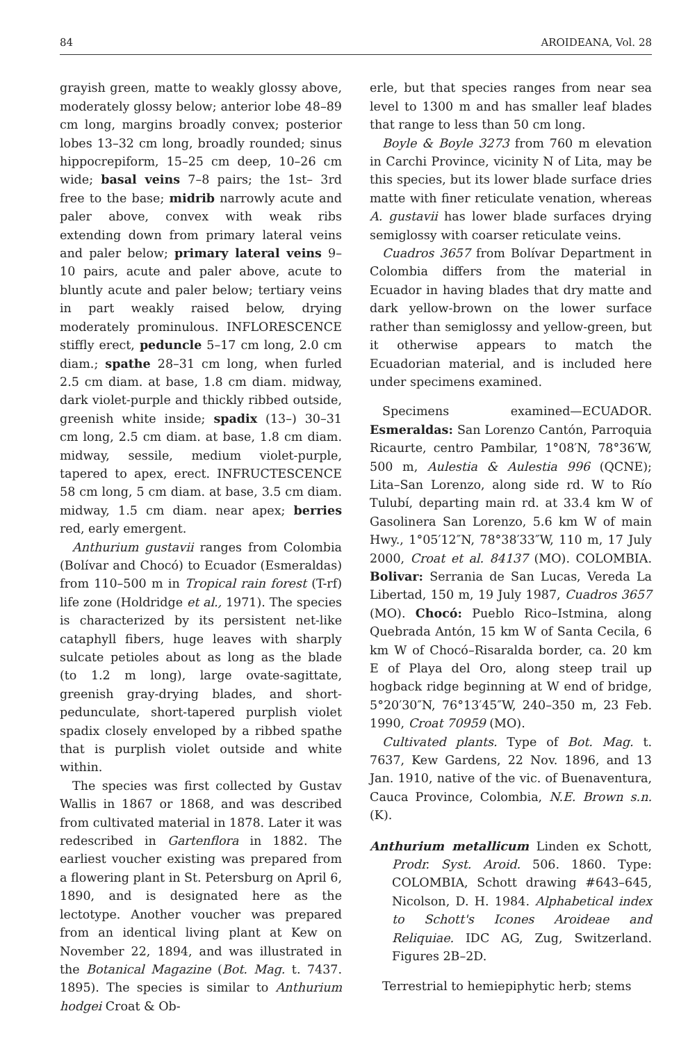84 AROIDEANA, Vol. 28
grayish green, matte to weakly glossy above, moderately glossy below; anterior lobe 48–89 cm long, margins broadly convex; posterior lobes 13–32 cm long, broadly rounded; sinus hippocrepiform, 15–25 cm deep, 10–26 cm wide; basal veins 7–8 pairs; the 1st– 3rd free to the base; midrib narrowly acute and paler above, convex with weak ribs extending down from primary lateral veins and paler below; primary lateral veins 9–10 pairs, acute and paler above, acute to bluntly acute and paler below; tertiary veins in part weakly raised below, drying moderately prominulous. INFLORESCENCE stiffly erect, peduncle 5–17 cm long, 2.0 cm diam.; spathe 28–31 cm long, when furled 2.5 cm diam. at base, 1.8 cm diam. midway, dark violet-purple and thickly ribbed outside, greenish white inside; spadix (13–) 30–31 cm long, 2.5 cm diam. at base, 1.8 cm diam. midway, sessile, medium violet-purple, tapered to apex, erect. INFRUCTESCENCE 58 cm long, 5 cm diam. at base, 3.5 cm diam. midway, 1.5 cm diam. near apex; berries red, early emergent.
Anthurium gustavii ranges from Colombia (Bolívar and Chocó) to Ecuador (Esmeraldas) from 110–500 m in Tropical rain forest (T-rf) life zone (Holdridge et al., 1971). The species is characterized by its persistent net-like cataphyll fibers, huge leaves with sharply sulcate petioles about as long as the blade (to 1.2 m long), large ovate-sagittate, greenish gray-drying blades, and short-pedunculate, short-tapered purplish violet spadix closely enveloped by a ribbed spathe that is purplish violet outside and white within.
The species was first collected by Gustav Wallis in 1867 or 1868, and was described from cultivated material in 1878. Later it was redescribed in Gartenflora in 1882. The earliest voucher existing was prepared from a flowering plant in St. Petersburg on April 6, 1890, and is designated here as the lectotype. Another voucher was prepared from an identical living plant at Kew on November 22, 1894, and was illustrated in the Botanical Magazine (Bot. Mag. t. 7437. 1895). The species is similar to Anthurium hodgei Croat & Ob-
erle, but that species ranges from near sea level to 1300 m and has smaller leaf blades that range to less than 50 cm long.
Boyle & Boyle 3273 from 760 m elevation in Carchi Province, vicinity N of Lita, may be this species, but its lower blade surface dries matte with finer reticulate venation, whereas A. gustavii has lower blade surfaces drying semiglossy with coarser reticulate veins.
Cuadros 3657 from Bolívar Department in Colombia differs from the material in Ecuador in having blades that dry matte and dark yellow-brown on the lower surface rather than semiglossy and yellow-green, but it otherwise appears to match the Ecuadorian material, and is included here under specimens examined.
Specimens examined—ECUADOR. Esmeraldas: San Lorenzo Cantón, Parroquia Ricaurte, centro Pambilar, 1°08′N, 78°36′W, 500 m, Aulestia & Aulestia 996 (QCNE); Lita–San Lorenzo, along side rd. W to Río Tulubí, departing main rd. at 33.4 km W of Gasolinera San Lorenzo, 5.6 km W of main Hwy., 1°05′12″N, 78°38′33″W, 110 m, 17 July 2000, Croat et al. 84137 (MO). COLOMBIA. Bolivar: Serrania de San Lucas, Vereda La Libertad, 150 m, 19 July 1987, Cuadros 3657 (MO). Chocó: Pueblo Rico–Istmina, along Quebrada Antón, 15 km W of Santa Cecila, 6 km W of Chocó–Risaralda border, ca. 20 km E of Playa del Oro, along steep trail up hogback ridge beginning at W end of bridge, 5°20′30″N, 76°13′45″W, 240–350 m, 23 Feb. 1990, Croat 70959 (MO).
Cultivated plants. Type of Bot. Mag. t. 7637, Kew Gardens, 22 Nov. 1896, and 13 Jan. 1910, native of the vic. of Buenaventura, Cauca Province, Colombia, N.E. Brown s.n. (K).
Anthurium metallicum Linden ex Schott, Prodr. Syst. Aroid. 506. 1860. Type: COLOMBIA, Schott drawing #643–645, Nicolson, D. H. 1984. Alphabetical index to Schott's Icones Aroideae and Reliquiae. IDC AG, Zug, Switzerland. Figures 2B–2D.
Terrestrial to hemiepiphytic herb; stems